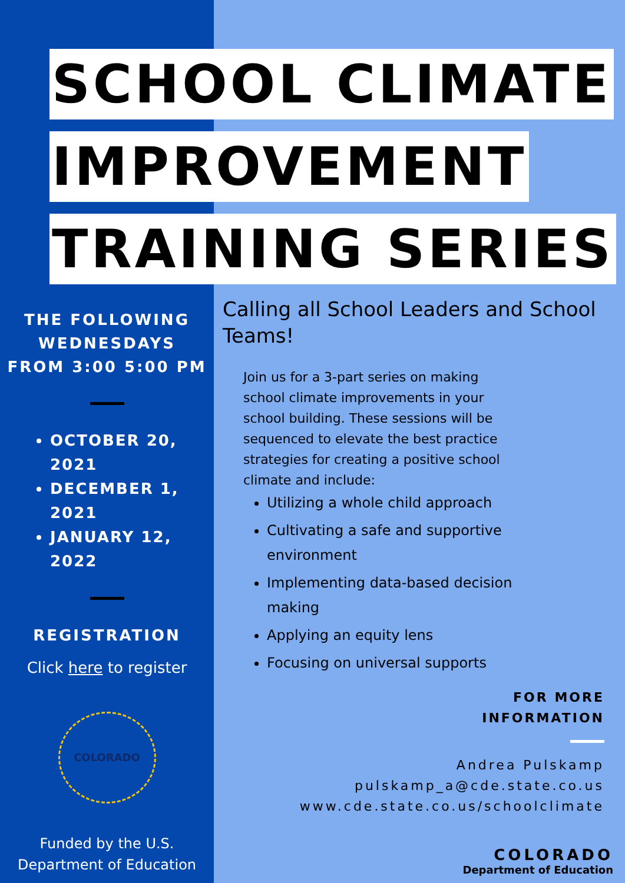SCHOOL CLIMATE
IMPROVEMENT
TRAINING SERIES
THE FOLLOWING
WEDNESDAYS
FROM 3:00 5:00 PM
OCTOBER 20, 2021
DECEMBER 1, 2021
JANUARY 12, 2022
REGISTRATION
Click here to register
COLORADO
Funded by the U.S.
Department of Education
Calling all School Leaders and School Teams!
Join us for a 3-part series on making school climate improvements in your school building. These sessions will be sequenced to elevate the best practice strategies for creating a positive school climate and include:
Utilizing a whole child approach
Cultivating a safe and supportive environment
Implementing data-based decision making
Applying an equity lens
Focusing on universal supports
FOR MORE
INFORMATION
Andrea Pulskamp
pulskamp_a@cde.state.co.us
www.cde.state.co.us/schoolclimate
COLORADO
Department of Education